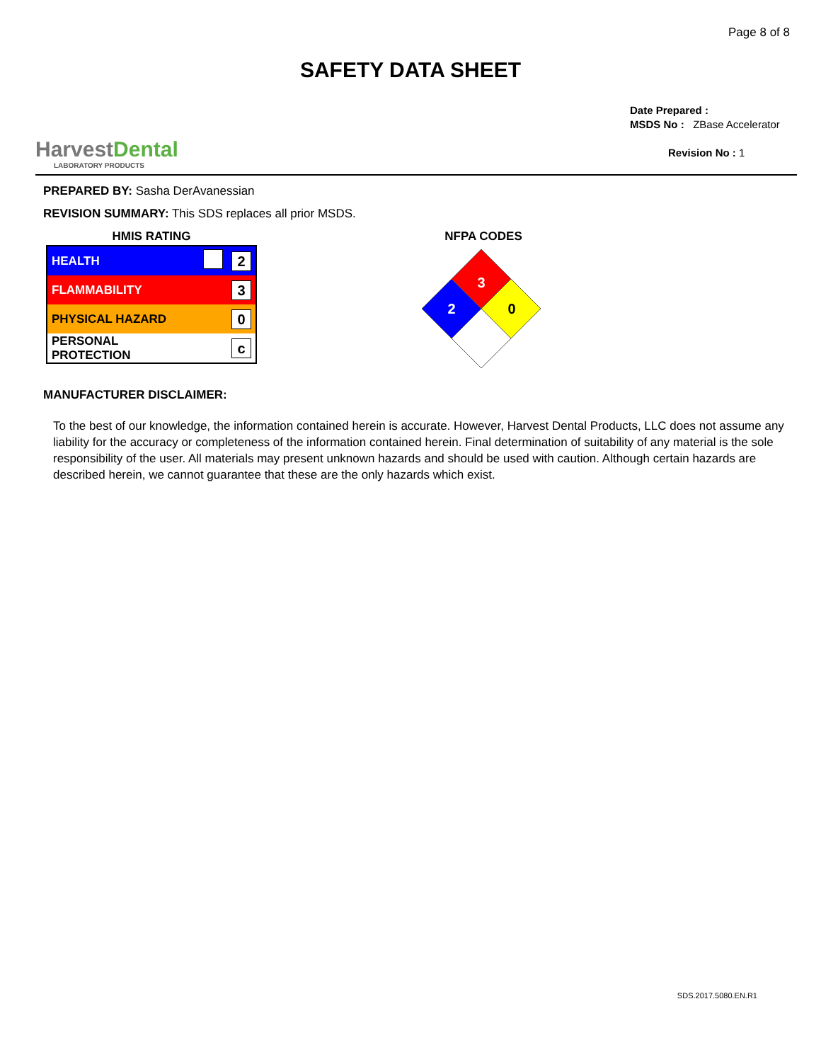Page 8 of 8
SAFETY DATA SHEET
HarvestDental
LABORATORY PRODUCTS
Date Prepared :
MSDS No : ZBase Accelerator
Revision No : 1
PREPARED BY: Sasha DerAvanessian
REVISION SUMMARY: This SDS replaces all prior MSDS.
HMIS RATING
| HEALTH | | 2 |
| FLAMMABILITY | | 3 |
| PHYSICAL HAZARD | | 0 |
| PERSONAL PROTECTION | | c |
NFPA CODES
3
2
0
MANUFACTURER DISCLAIMER:
To the best of our knowledge, the information contained herein is accurate. However, Harvest Dental Products, LLC does not assume any liability for the accuracy or completeness of the information contained herein. Final determination of suitability of any material is the sole responsibility of the user. All materials may present unknown hazards and should be used with caution. Although certain hazards are described herein, we cannot guarantee that these are the only hazards which exist.
SDS.2017.5080.EN.R1